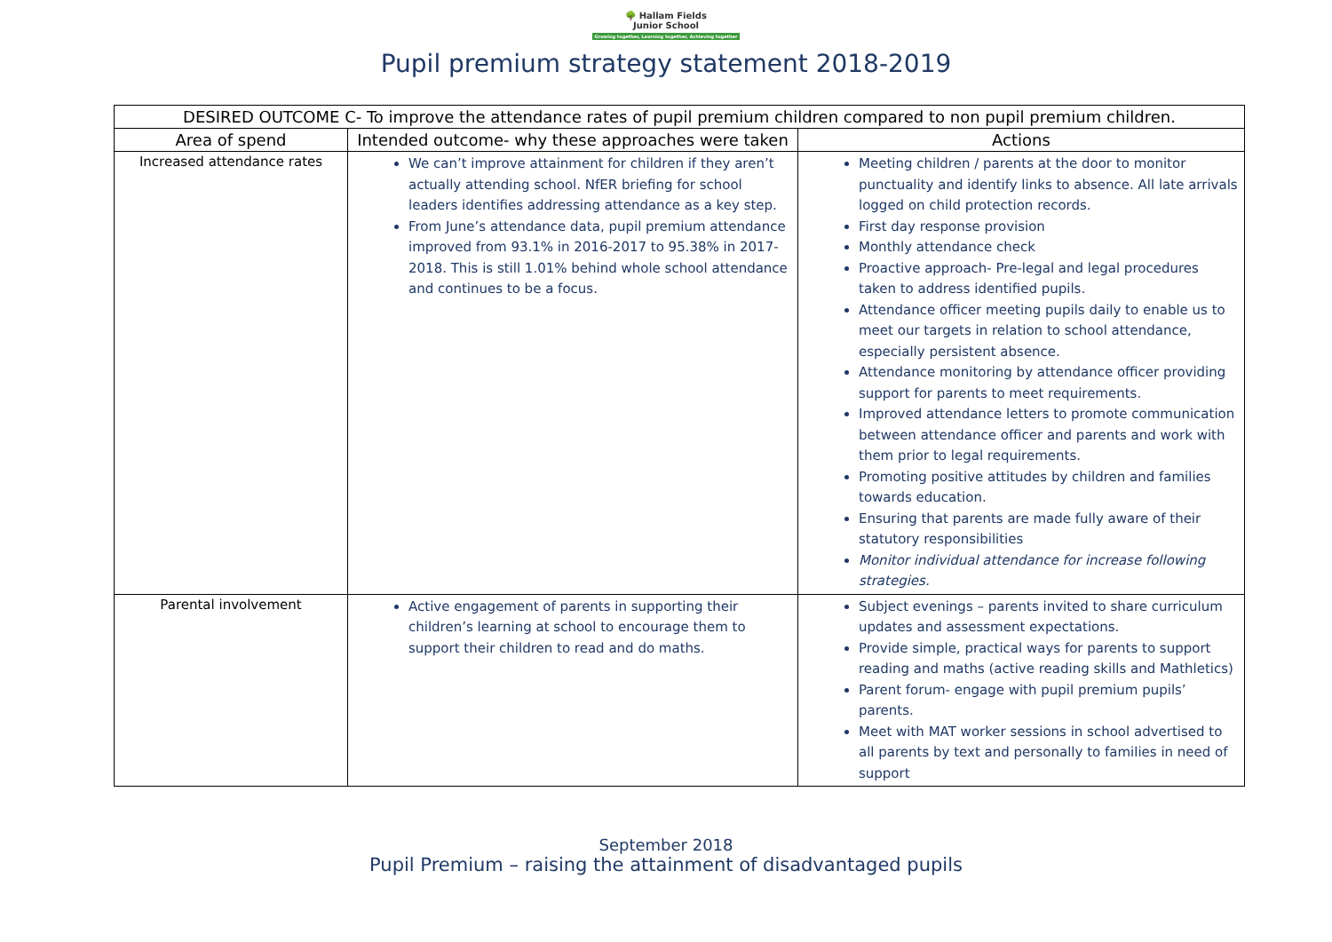🌳 Hallam Fields
Junior School
Growing together, Learning together, Achieving together
Pupil premium strategy statement 2018-2019
| DESIRED OUTCOME C- To improve the attendance rates of pupil premium children compared to non pupil premium children. | | |
| --- | --- | --- |
| Area of spend | Intended outcome- why these approaches were taken | Actions |
| Increased attendance rates | We can’t improve attainment for children if they aren’t actually attending school. NfER briefing for school leaders identifies addressing attendance as a key step. From June’s attendance data, pupil premium attendance improved from 93.1% in 2016-2017 to 95.38% in 2017-2018. This is still 1.01% behind whole school attendance and continues to be a focus. | Meeting children / parents at the door to monitor punctuality and identify links to absence. All late arrivals logged on child protection records. First day response provision Monthly attendance check Proactive approach- Pre-legal and legal procedures taken to address identified pupils. Attendance officer meeting pupils daily to enable us to meet our targets in relation to school attendance, especially persistent absence. Attendance monitoring by attendance officer providing support for parents to meet requirements. Improved attendance letters to promote communication between attendance officer and parents and work with them prior to legal requirements. Promoting positive attitudes by children and families towards education. Ensuring that parents are made fully aware of their statutory responsibilities Monitor individual attendance for increase following strategies. |
| Parental involvement | Active engagement of parents in supporting their children’s learning at school to encourage them to support their children to read and do maths. | Subject evenings – parents invited to share curriculum updates and assessment expectations. Provide simple, practical ways for parents to support reading and maths (active reading skills and Mathletics) Parent forum- engage with pupil premium pupils’ parents. Meet with MAT worker sessions in school advertised to all parents by text and personally to families in need of support |
September 2018
Pupil Premium – raising the attainment of disadvantaged pupils